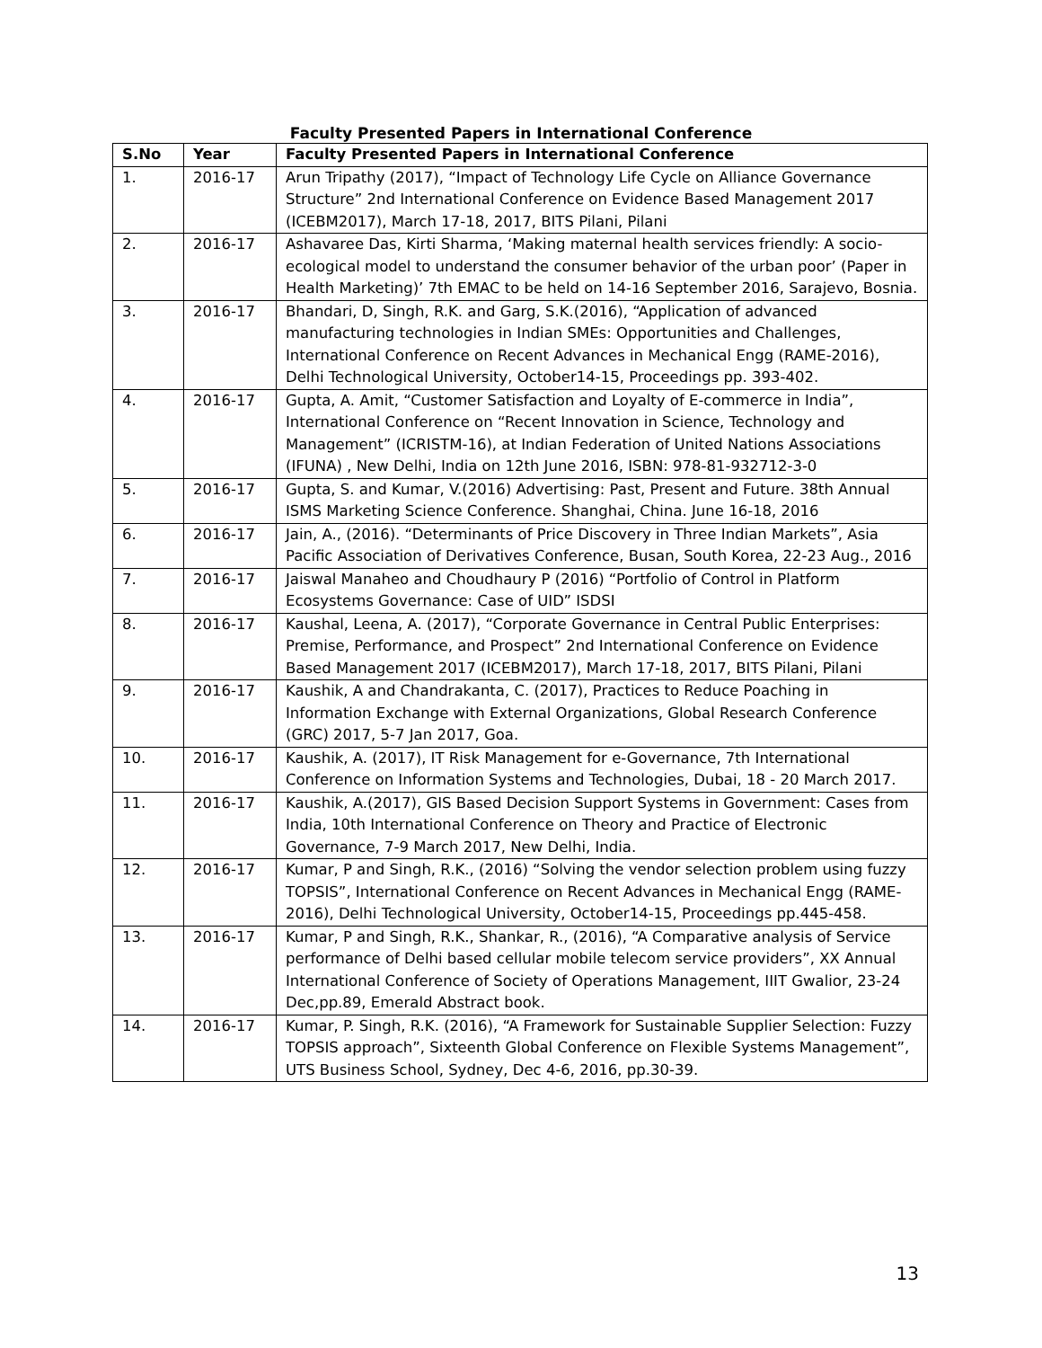Faculty Presented Papers in International Conference
| S.No | Year | Faculty Presented Papers in International Conference |
| --- | --- | --- |
| 1. | 2016-17 | Arun Tripathy (2017), “Impact of Technology Life Cycle on Alliance Governance Structure” 2nd International Conference on Evidence Based Management 2017 (ICEBM2017), March 17-18, 2017, BITS Pilani, Pilani |
| 2. | 2016-17 | Ashavaree Das, Kirti Sharma, ‘Making maternal health services friendly: A socio-ecological model to understand the consumer behavior of the urban poor’ (Paper in Health Marketing)’ 7th EMAC to be held on 14-16 September 2016, Sarajevo, Bosnia. |
| 3. | 2016-17 | Bhandari, D, Singh, R.K. and Garg, S.K.(2016), “Application of advanced manufacturing technologies in Indian SMEs: Opportunities and Challenges, International Conference on Recent Advances in Mechanical Engg (RAME-2016), Delhi Technological University, October14-15, Proceedings pp. 393-402. |
| 4. | 2016-17 | Gupta, A. Amit, “Customer Satisfaction and Loyalty of E-commerce in India”, International Conference on “Recent Innovation in Science, Technology and Management” (ICRISTM-16), at Indian Federation of United Nations Associations (IFUNA) , New Delhi, India on 12th June 2016, ISBN: 978-81-932712-3-0 |
| 5. | 2016-17 | Gupta, S. and Kumar, V.(2016) Advertising: Past, Present and Future. 38th Annual ISMS Marketing Science Conference. Shanghai, China. June 16-18, 2016 |
| 6. | 2016-17 | Jain, A., (2016). “Determinants of Price Discovery in Three Indian Markets”, Asia Pacific Association of Derivatives Conference, Busan, South Korea, 22-23 Aug., 2016 |
| 7. | 2016-17 | Jaiswal Manaheo and Choudhaury P (2016) “Portfolio of Control in Platform Ecosystems Governance: Case of UID” ISDSI |
| 8. | 2016-17 | Kaushal, Leena, A. (2017), “Corporate Governance in Central Public Enterprises: Premise, Performance, and Prospect” 2nd International Conference on Evidence Based Management 2017 (ICEBM2017), March 17-18, 2017, BITS Pilani, Pilani |
| 9. | 2016-17 | Kaushik, A and Chandrakanta, C. (2017), Practices to Reduce Poaching in Information Exchange with External Organizations, Global Research Conference (GRC) 2017, 5-7 Jan 2017, Goa. |
| 10. | 2016-17 | Kaushik, A. (2017), IT Risk Management for e-Governance, 7th International Conference on Information Systems and Technologies, Dubai, 18 - 20 March 2017. |
| 11. | 2016-17 | Kaushik, A.(2017), GIS Based Decision Support Systems in Government: Cases from India, 10th International Conference on Theory and Practice of Electronic Governance, 7-9 March 2017, New Delhi, India. |
| 12. | 2016-17 | Kumar, P and Singh, R.K., (2016) “Solving the vendor selection problem using fuzzy TOPSIS”, International Conference on Recent Advances in Mechanical Engg (RAME-2016), Delhi Technological University, October14-15, Proceedings pp.445-458. |
| 13. | 2016-17 | Kumar, P and Singh, R.K., Shankar, R., (2016), “A Comparative analysis of Service performance of Delhi based cellular mobile telecom service providers”, XX Annual International Conference of Society of Operations Management, IIIT Gwalior, 23-24 Dec,pp.89, Emerald Abstract book. |
| 14. | 2016-17 | Kumar, P. Singh, R.K. (2016), “A Framework for Sustainable Supplier Selection: Fuzzy TOPSIS approach”, Sixteenth Global Conference on Flexible Systems Management”, UTS Business School, Sydney, Dec 4-6, 2016, pp.30-39. |
13